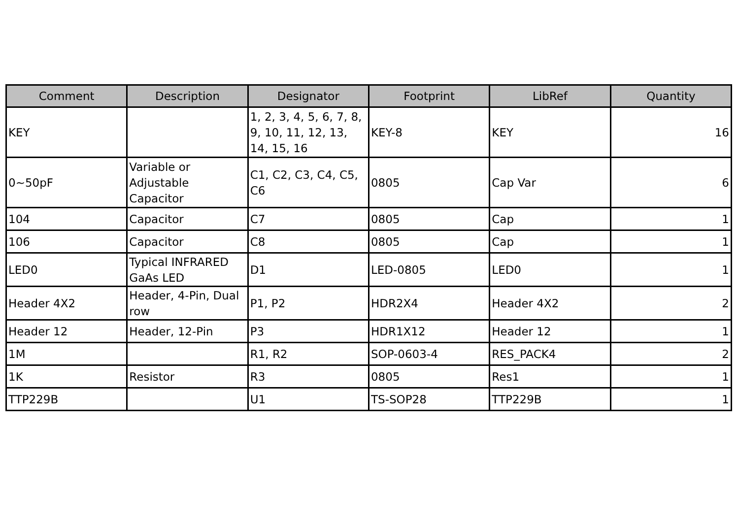| Comment | Description | Designator | Footprint | LibRef | Quantity |
| --- | --- | --- | --- | --- | --- |
| KEY | | 1, 2, 3, 4, 5, 6, 7, 8, 9, 10, 11, 12, 13, 14, 15, 16 | KEY-8 | KEY | 16 |
| 0~50pF | Variable or Adjustable Capacitor | C1, C2, C3, C4, C5, C6 | 0805 | Cap Var | 6 |
| 104 | Capacitor | C7 | 0805 | Cap | 1 |
| 106 | Capacitor | C8 | 0805 | Cap | 1 |
| LED0 | Typical INFRARED GaAs LED | D1 | LED-0805 | LED0 | 1 |
| Header 4X2 | Header, 4-Pin, Dual row | P1, P2 | HDR2X4 | Header 4X2 | 2 |
| Header 12 | Header, 12-Pin | P3 | HDR1X12 | Header 12 | 1 |
| 1M | | R1, R2 | SOP-0603-4 | RES_PACK4 | 2 |
| 1K | Resistor | R3 | 0805 | Res1 | 1 |
| TTP229B | | U1 | TS-SOP28 | TTP229B | 1 |